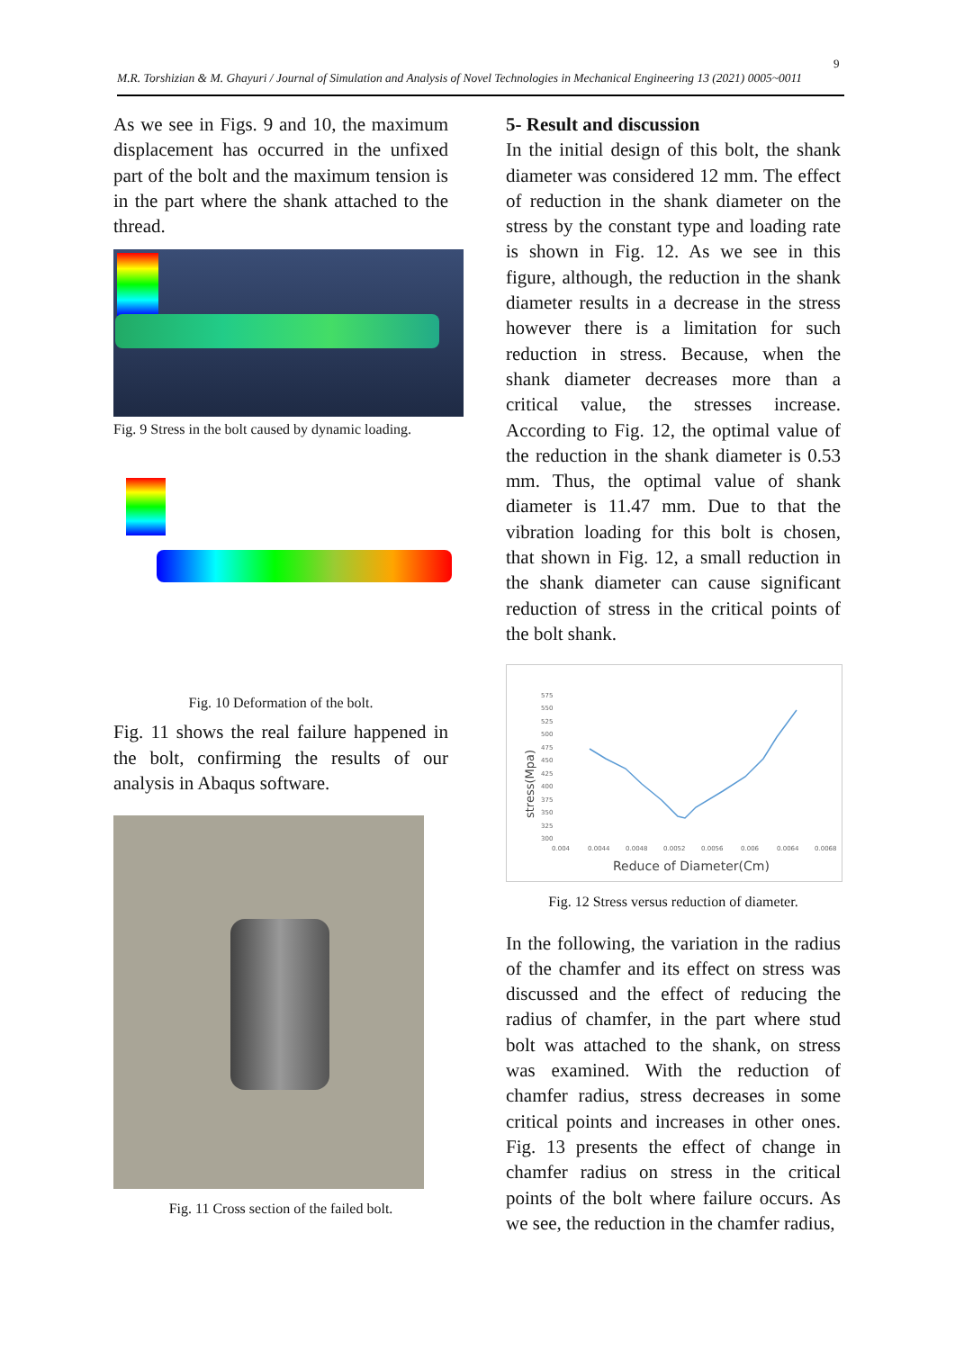9
M.R. Torshizian & M. Ghayuri / Journal of Simulation and Analysis of Novel Technologies in Mechanical Engineering 13 (2021) 0005~0011
As we see in Figs. 9 and 10, the maximum displacement has occurred in the unfixed part of the bolt and the maximum tension is in the part where the shank attached to the thread.
Fig. 9 Stress in the bolt caused by dynamic loading.
Fig. 10 Deformation of the bolt.
Fig. 11 shows the real failure happened in the bolt, confirming the results of our analysis in Abaqus software.
Fig. 11 Cross section of the failed bolt.
5- Result and discussion
In the initial design of this bolt, the shank diameter was considered 12 mm. The effect of reduction in the shank diameter on the stress by the constant type and loading rate is shown in Fig. 12. As we see in this figure, although, the reduction in the shank diameter results in a decrease in the stress however there is a limitation for such reduction in stress. Because, when the shank diameter decreases more than a critical value, the stresses increase. According to Fig. 12, the optimal value of the reduction in the shank diameter is 0.53 mm. Thus, the optimal value of shank diameter is 11.47 mm. Due to that the vibration loading for this bolt is chosen, that shown in Fig. 12, a small reduction in the shank diameter can cause significant reduction of stress in the critical points of the bolt shank.
575
550
525
500
475
450
425
400
375
350
325
300
0.004
0.0044
0.0048
0.0052
0.0056
0.006
0.0064
0.0068
stress(Mpa)
Reduce of Diameter(Cm)
Fig. 12 Stress versus reduction of diameter.
In the following, the variation in the radius of the chamfer and its effect on stress was discussed and the effect of reducing the radius of chamfer, in the part where stud bolt was attached to the shank, on stress was examined. With the reduction of chamfer radius, stress decreases in some critical points and increases in other ones. Fig. 13 presents the effect of change in chamfer radius on stress in the critical points of the bolt where failure occurs. As we see, the reduction in the chamfer radius,